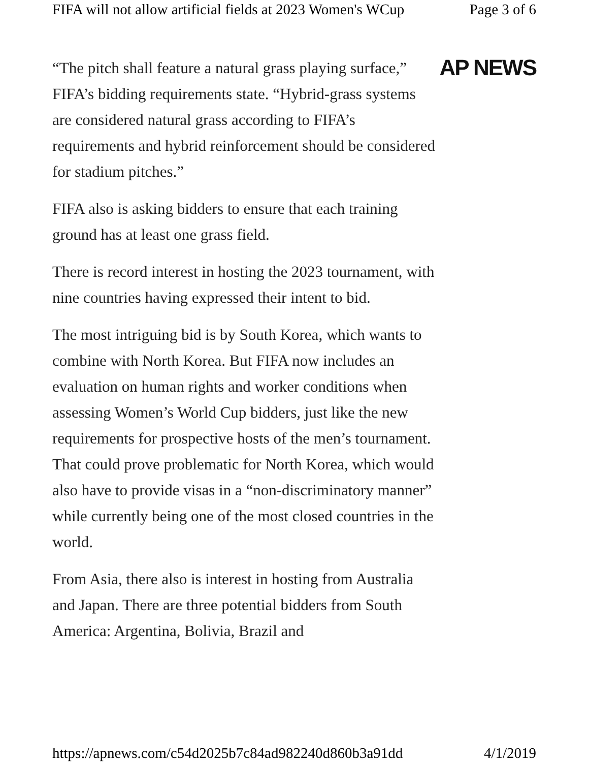FIFA will not allow artificial fields at 2023 Women's WCup Page 3 of 6
“The pitch shall feature a natural grass playing surface,” FIFA’s bidding requirements state. “Hybrid-grass systems are considered natural grass according to FIFA’s requirements and hybrid reinforcement should be considered for stadium pitches.”
Top Stories Topics Video Listen
FIFA also is asking bidders to ensure that each training ground has at least one grass field.
There is record interest in hosting the 2023 tournament, with nine countries having expressed their intent to bid.
The most intriguing bid is by South Korea, which wants to combine with North Korea. But FIFA now includes an evaluation on human rights and worker conditions when assessing Women’s World Cup bidders, just like the new requirements for prospective hosts of the men’s tournament. That could prove problematic for North Korea, which would also have to provide visas in a “non-discriminatory manner” while currently being one of the most closed countries in the world.
From Asia, there also is interest in hosting from Australia and Japan. There are three potential bidders from South America: Argentina, Bolivia, Brazil and
AP NEWS
https://apnews.com/c54d2025b7c84ad982240d860b3a91dd 4/1/2019